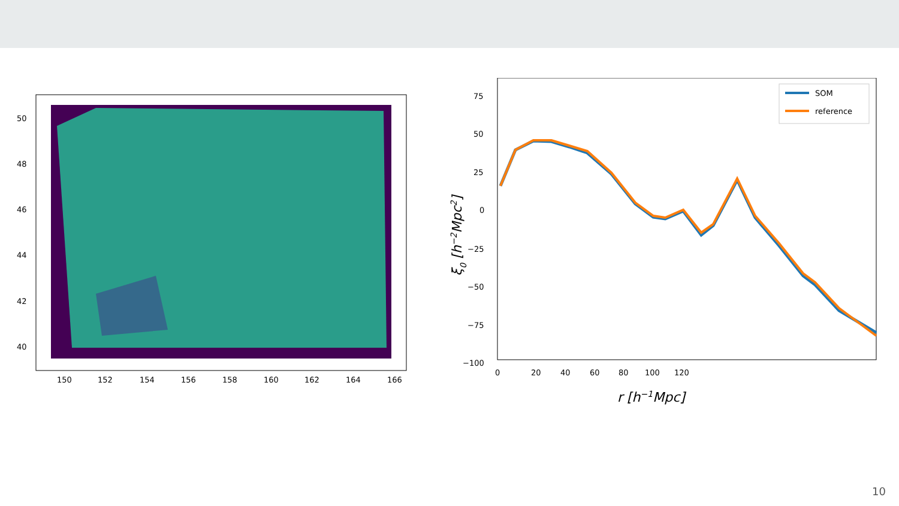50
48
46
44
42
40
150
152
154
156
158
160
162
164
166
SOM
reference
75
50
25
0
−25
−50
−75
−100
0
20
40
60
80
100
120
r [h−1Mpc]
ξ0 [h−2Mpc2]
10